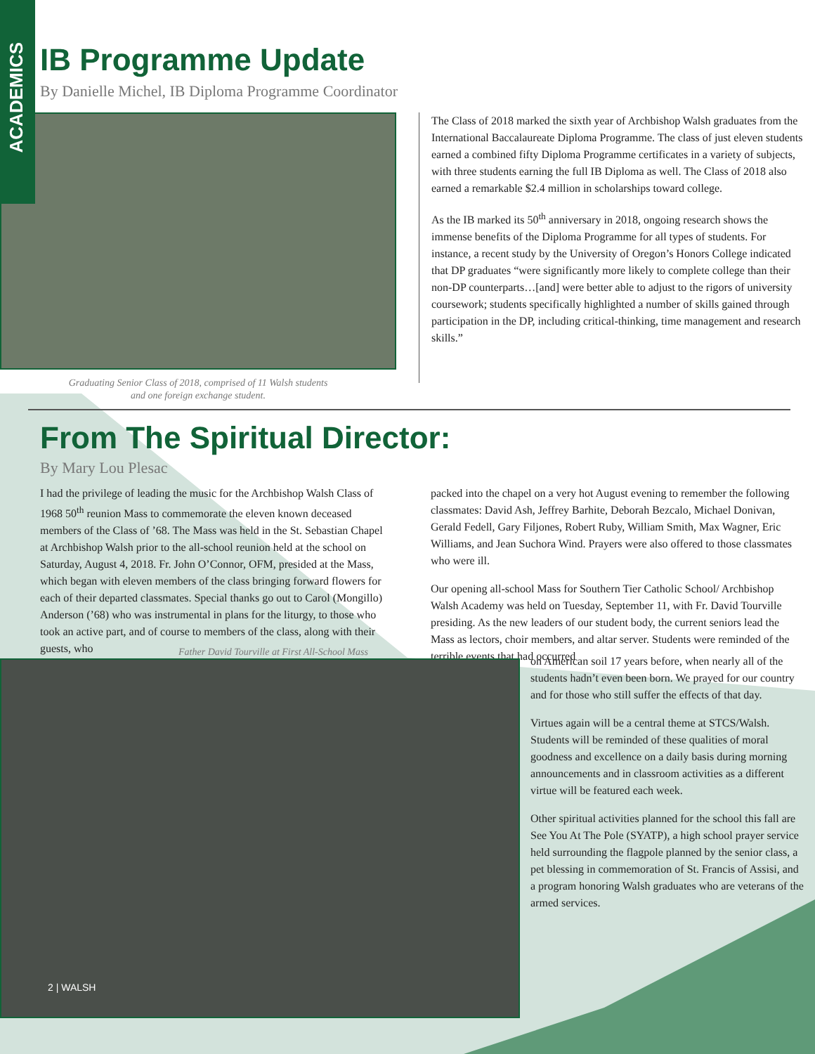ACADEMICS
IB Programme Update
By Danielle Michel, IB Diploma Programme Coordinator
Graduating Senior Class of 2018, comprised of 11 Walsh students
and one foreign exchange student.
The Class of 2018 marked the sixth year of Archbishop Walsh graduates from the International Baccalaureate Diploma Programme. The class of just eleven students earned a combined fifty Diploma Programme certificates in a variety of subjects, with three students earning the full IB Diploma as well. The Class of 2018 also earned a remarkable $2.4 million in scholarships toward college.
As the IB marked its 50<sup>th</sup> anniversary in 2018, ongoing research shows the immense benefits of the Diploma Programme for all types of students. For instance, a recent study by the University of Oregon’s Honors College indicated that DP graduates “were significantly more likely to complete college than their non-DP counterparts…[and] were better able to adjust to the rigors of university coursework; students specifically highlighted a number of skills gained through participation in the DP, including critical-thinking, time management and research skills.”
From The Spiritual Director:
By Mary Lou Plesac
I had the privilege of leading the music for the Archbishop Walsh Class of 1968 50<sup>th</sup> reunion Mass to commemorate the eleven known deceased members of the Class of ’68. The Mass was held in the St. Sebastian Chapel at Archbishop Walsh prior to the all-school reunion held at the school on Saturday, August 4, 2018. Fr. John O’Connor, OFM, presided at the Mass, which began with eleven members of the class bringing forward flowers for each of their departed classmates. Special thanks go out to Carol (Mongillo) Anderson (’68) who was instrumental in plans for the liturgy, to those who took an active part, and of course to members of the class, along with their guests, who
packed into the chapel on a very hot August evening to remember the following classmates: David Ash, Jeffrey Barhite, Deborah Bezcalo, Michael Donivan, Gerald Fedell, Gary Filjones, Robert Ruby, William Smith, Max Wagner, Eric Williams, and Jean Suchora Wind. Prayers were also offered to those classmates who were ill.
Our opening all-school Mass for Southern Tier Catholic School/ Archbishop Walsh Academy was held on Tuesday, September 11, with Fr. David Tourville presiding. As the new leaders of our student body, the current seniors lead the Mass as lectors, choir members, and altar server. Students were reminded of the terrible events that had occurred
Father David Tourville at First All-School Mass
2 | WALSH
on American soil 17 years before, when nearly all of the students hadn’t even been born. We prayed for our country and for those who still suffer the effects of that day.
Virtues again will be a central theme at STCS/Walsh. Students will be reminded of these qualities of moral goodness and excellence on a daily basis during morning announcements and in classroom activities as a different virtue will be featured each week.
Other spiritual activities planned for the school this fall are See You At The Pole (SYATP), a high school prayer service held surrounding the flagpole planned by the senior class, a pet blessing in commemoration of St. Francis of Assisi, and a program honoring Walsh graduates who are veterans of the armed services.